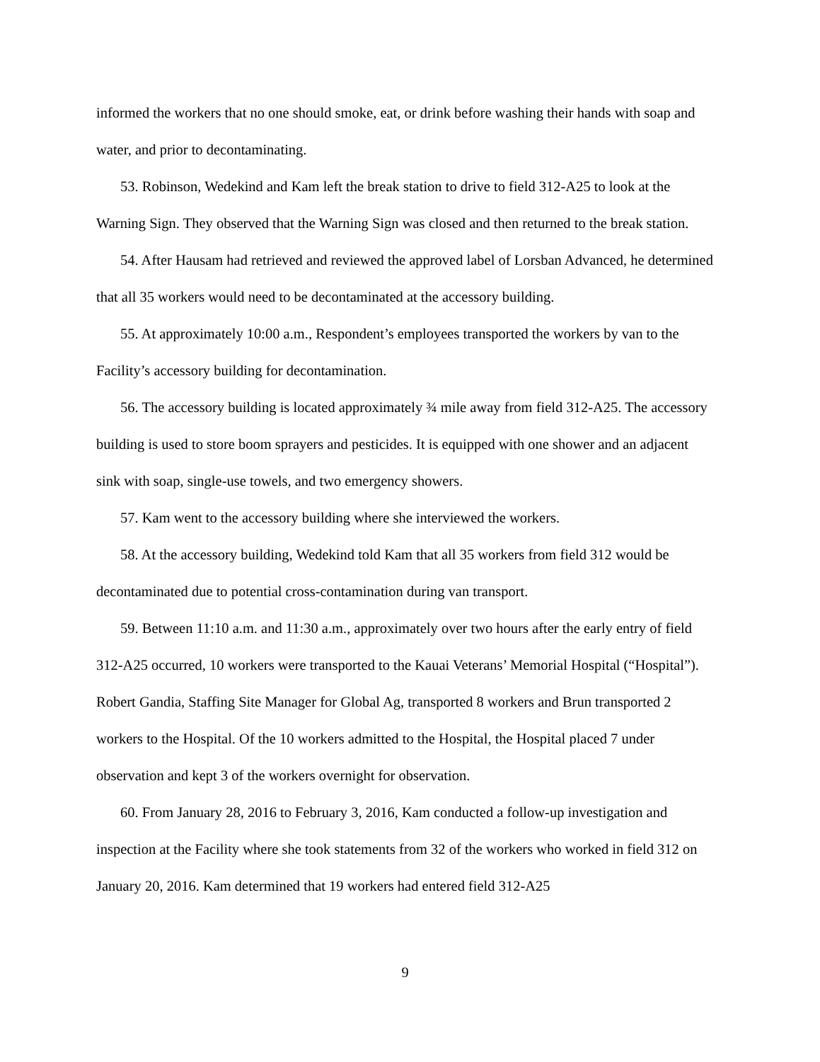informed the workers that no one should smoke, eat, or drink before washing their hands with soap and water, and prior to decontaminating.
53. Robinson, Wedekind and Kam left the break station to drive to field 312-A25 to look at the Warning Sign. They observed that the Warning Sign was closed and then returned to the break station.
54. After Hausam had retrieved and reviewed the approved label of Lorsban Advanced, he determined that all 35 workers would need to be decontaminated at the accessory building.
55. At approximately 10:00 a.m., Respondent’s employees transported the workers by van to the Facility’s accessory building for decontamination.
56. The accessory building is located approximately ¾ mile away from field 312-A25. The accessory building is used to store boom sprayers and pesticides. It is equipped with one shower and an adjacent sink with soap, single-use towels, and two emergency showers.
57. Kam went to the accessory building where she interviewed the workers.
58. At the accessory building, Wedekind told Kam that all 35 workers from field 312 would be decontaminated due to potential cross-contamination during van transport.
59. Between 11:10 a.m. and 11:30 a.m., approximately over two hours after the early entry of field 312-A25 occurred, 10 workers were transported to the Kauai Veterans’ Memorial Hospital (“Hospital”). Robert Gandia, Staffing Site Manager for Global Ag, transported 8 workers and Brun transported 2 workers to the Hospital. Of the 10 workers admitted to the Hospital, the Hospital placed 7 under observation and kept 3 of the workers overnight for observation.
60. From January 28, 2016 to February 3, 2016, Kam conducted a follow-up investigation and inspection at the Facility where she took statements from 32 of the workers who worked in field 312 on January 20, 2016. Kam determined that 19 workers had entered field 312-A25
9